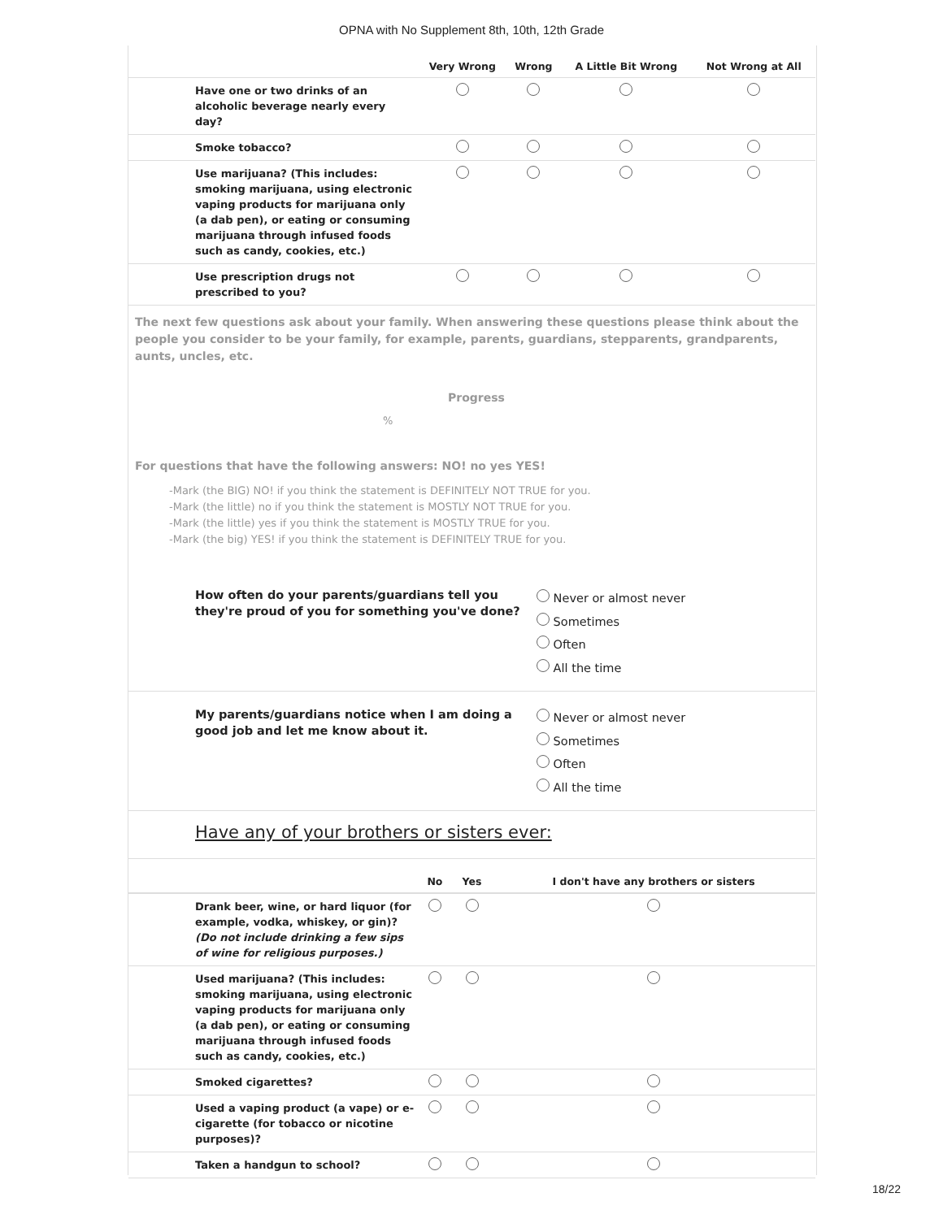OPNA with No Supplement 8th, 10th, 12th Grade
| | | Very Wrong | Wrong | A Little Bit Wrong | Not Wrong at All |
| --- | --- | --- | --- | --- | --- |
| | Have one or two drinks of an alcoholic beverage nearly every day? | | | | |
| | Smoke tobacco? | | | | |
| | Use marijuana? (This includes: smoking marijuana, using electronic vaping products for marijuana only (a dab pen), or eating or consuming marijuana through infused foods such as candy, cookies, etc.) | | | | |
| | Use prescription drugs not prescribed to you? | | | | |
The next few questions ask about your family. When answering these questions please think about the people you consider to be your family, for example, parents, guardians, stepparents, grandparents, aunts, uncles, etc.
Progress
%
For questions that have the following answers: NO! no yes YES!
-Mark (the BIG) NO! if you think the statement is DEFINITELY NOT TRUE for you.
-Mark (the little) no if you think the statement is MOSTLY NOT TRUE for you.
-Mark (the little) yes if you think the statement is MOSTLY TRUE for you.
-Mark (the big) YES! if you think the statement is DEFINITELY TRUE for you.
How often do your parents/guardians tell you they're proud of you for something you've done?
Never or almost never
Sometimes
Often
All the time
My parents/guardians notice when I am doing a good job and let me know about it.
Never or almost never
Sometimes
Often
All the time
Have any of your brothers or sisters ever:
| | | No | Yes | I don't have any brothers or sisters |
| --- | --- | --- | --- | --- |
| | Drank beer, wine, or hard liquor (for example, vodka, whiskey, or gin)? (Do not include drinking a few sips of wine for religious purposes.) | | | |
| | Used marijuana? (This includes: smoking marijuana, using electronic vaping products for marijuana only (a dab pen), or eating or consuming marijuana through infused foods such as candy, cookies, etc.) | | | |
| | Smoked cigarettes? | | | |
| | Used a vaping product (a vape) or e-cigarette (for tobacco or nicotine purposes)? | | | |
| | Taken a handgun to school? | | | |
18/22